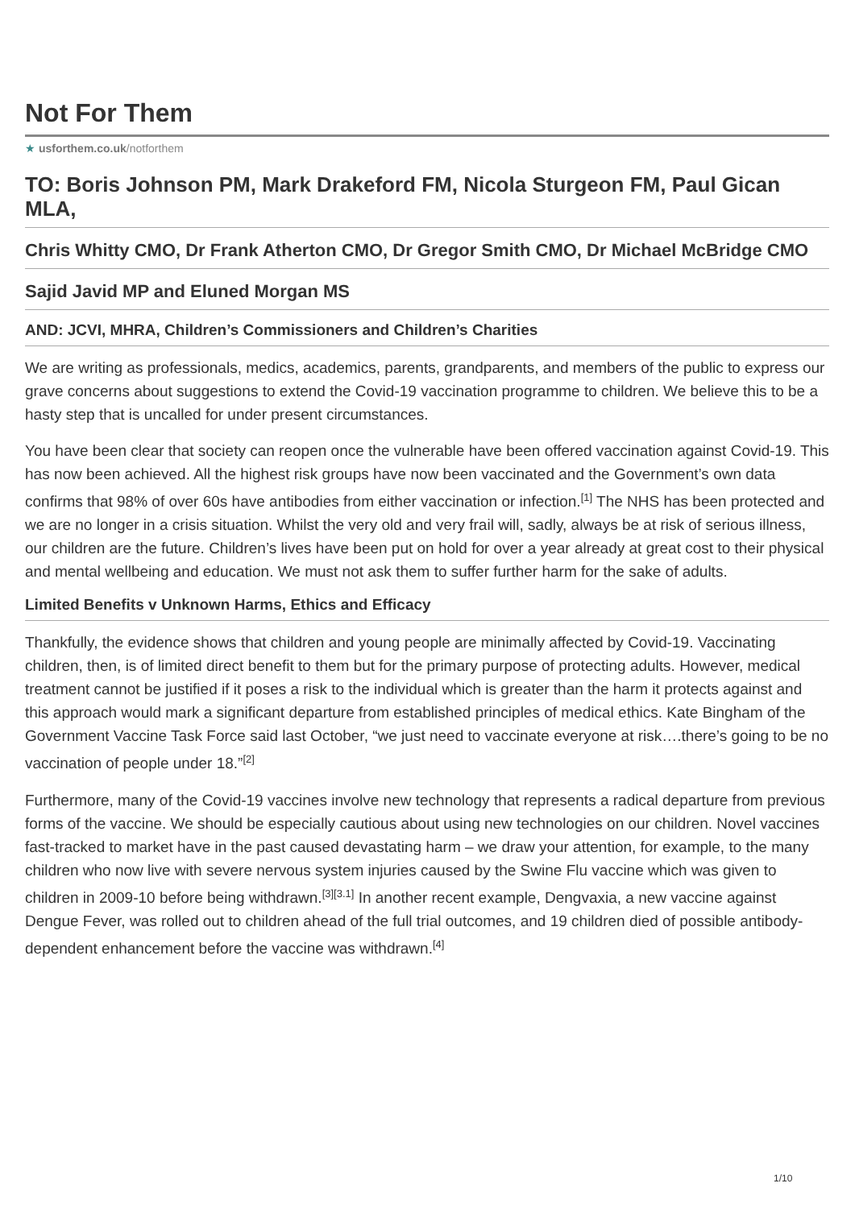Not For Them
★ usforthem.co.uk/notforthem
TO: Boris Johnson PM, Mark Drakeford FM, Nicola Sturgeon FM, Paul Gican MLA,
Chris Whitty CMO, Dr Frank Atherton CMO, Dr Gregor Smith CMO, Dr Michael McBridge CMO
Sajid Javid MP and Eluned Morgan MS
AND: JCVI, MHRA, Children’s Commissioners and Children’s Charities
We are writing as professionals, medics, academics, parents, grandparents, and members of the public to express our grave concerns about suggestions to extend the Covid-19 vaccination programme to children. We believe this to be a hasty step that is uncalled for under present circumstances.
You have been clear that society can reopen once the vulnerable have been offered vaccination against Covid-19. This has now been achieved. All the highest risk groups have now been vaccinated and the Government’s own data confirms that 98% of over 60s have antibodies from either vaccination or infection.<sup>[1]</sup> The NHS has been protected and we are no longer in a crisis situation. Whilst the very old and very frail will, sadly, always be at risk of serious illness, our children are the future. Children’s lives have been put on hold for over a year already at great cost to their physical and mental wellbeing and education. We must not ask them to suffer further harm for the sake of adults.
Limited Benefits v Unknown Harms, Ethics and Efficacy
Thankfully, the evidence shows that children and young people are minimally affected by Covid-19. Vaccinating children, then, is of limited direct benefit to them but for the primary purpose of protecting adults. However, medical treatment cannot be justified if it poses a risk to the individual which is greater than the harm it protects against and this approach would mark a significant departure from established principles of medical ethics. Kate Bingham of the Government Vaccine Task Force said last October, “we just need to vaccinate everyone at risk….there’s going to be no vaccination of people under 18.”<sup>[2]</sup>
Furthermore, many of the Covid-19 vaccines involve new technology that represents a radical departure from previous forms of the vaccine. We should be especially cautious about using new technologies on our children. Novel vaccines fast-tracked to market have in the past caused devastating harm – we draw your attention, for example, to the many children who now live with severe nervous system injuries caused by the Swine Flu vaccine which was given to children in 2009-10 before being withdrawn.<sup>[3][3.1]</sup> In another recent example, Dengvaxia, a new vaccine against Dengue Fever, was rolled out to children ahead of the full trial outcomes, and 19 children died of possible antibody-dependent enhancement before the vaccine was withdrawn.<sup>[4]</sup>
1/10